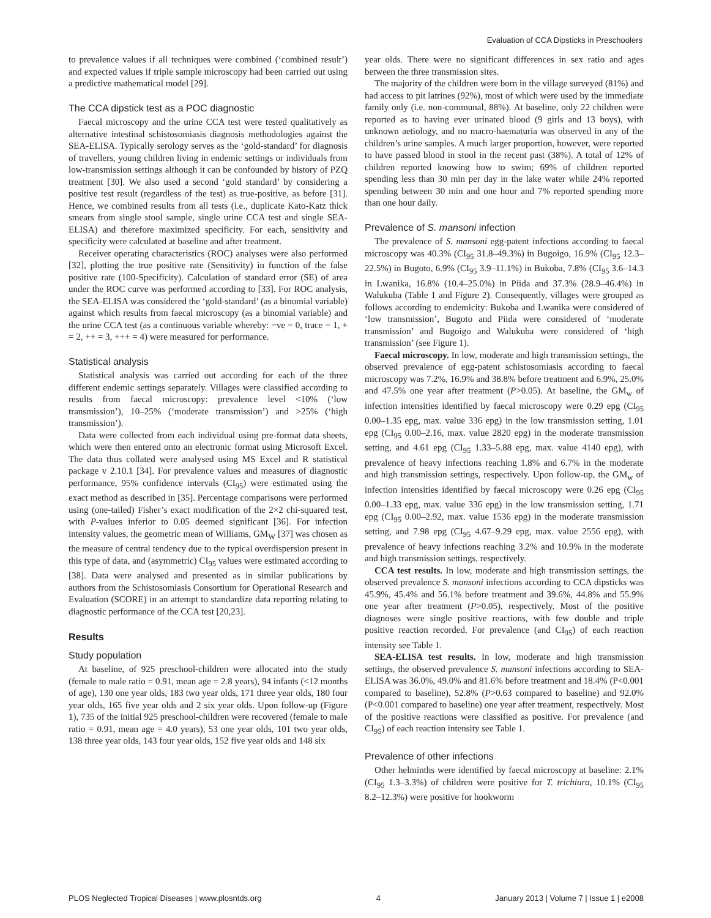Evaluation of CCA Dipsticks in Preschoolers
to prevalence values if all techniques were combined (‘combined result’) and expected values if triple sample microscopy had been carried out using a predictive mathematical model [29].
The CCA dipstick test as a POC diagnostic
Faecal microscopy and the urine CCA test were tested qualitatively as alternative intestinal schistosomiasis diagnosis methodologies against the SEA-ELISA. Typically serology serves as the ‘gold-standard’ for diagnosis of travellers, young children living in endemic settings or individuals from low-transmission settings although it can be confounded by history of PZQ treatment [30]. We also used a second ‘gold standard’ by considering a positive test result (regardless of the test) as true-positive, as before [31]. Hence, we combined results from all tests (i.e., duplicate Kato-Katz thick smears from single stool sample, single urine CCA test and single SEA-ELISA) and therefore maximized specificity. For each, sensitivity and specificity were calculated at baseline and after treatment.
Receiver operating characteristics (ROC) analyses were also performed [32], plotting the true positive rate (Sensitivity) in function of the false positive rate (100-Specificity). Calculation of standard error (SE) of area under the ROC curve was performed according to [33]. For ROC analysis, the SEA-ELISA was considered the ‘gold-standard’ (as a binomial variable) against which results from faecal microscopy (as a binomial variable) and the urine CCA test (as a continuous variable whereby: −ve = 0, trace = 1, + = 2, ++ = 3, +++ = 4) were measured for performance.
Statistical analysis
Statistical analysis was carried out according for each of the three different endemic settings separately. Villages were classified according to results from faecal microscopy: prevalence level <10% (‘low transmission’), 10–25% (‘moderate transmission’) and >25% (‘high transmission’).
Data were collected from each individual using pre-format data sheets, which were then entered onto an electronic format using Microsoft Excel. The data thus collated were analysed using MS Excel and R statistical package v 2.10.1 [34]. For prevalence values and measures of diagnostic performance, 95% confidence intervals (CI<sub>95</sub>) were estimated using the exact method as described in [35]. Percentage comparisons were performed using (one-tailed) Fisher’s exact modification of the 2×2 chi-squared test, with P-values inferior to 0.05 deemed significant [36]. For infection intensity values, the geometric mean of Williams, GM<sub>W</sub> [37] was chosen as the measure of central tendency due to the typical overdispersion present in this type of data, and (asymmetric) CI<sub>95</sub> values were estimated according to [38]. Data were analysed and presented as in similar publications by authors from the Schistosomiasis Consortium for Operational Research and Evaluation (SCORE) in an attempt to standardize data reporting relating to diagnostic performance of the CCA test [20,23].
Results
Study population
At baseline, of 925 preschool-children were allocated into the study (female to male ratio = 0.91, mean age = 2.8 years), 94 infants (<12 months of age), 130 one year olds, 183 two year olds, 171 three year olds, 180 four year olds, 165 five year olds and 2 six year olds. Upon follow-up (Figure 1), 735 of the initial 925 preschool-children were recovered (female to male ratio = 0.91, mean age = 4.0 years), 53 one year olds, 101 two year olds, 138 three year olds, 143 four year olds, 152 five year olds and 148 six
year olds. There were no significant differences in sex ratio and ages between the three transmission sites.
The majority of the children were born in the village surveyed (81%) and had access to pit latrines (92%), most of which were used by the immediate family only (i.e. non-communal, 88%). At baseline, only 22 children were reported as to having ever urinated blood (9 girls and 13 boys), with unknown aetiology, and no macro-haematuria was observed in any of the children’s urine samples. A much larger proportion, however, were reported to have passed blood in stool in the recent past (38%). A total of 12% of children reported knowing how to swim; 69% of children reported spending less than 30 min per day in the lake water while 24% reported spending between 30 min and one hour and 7% reported spending more than one hour daily.
Prevalence of S. mansoni infection
The prevalence of S. mansoni egg-patent infections according to faecal microscopy was 40.3% (CI<sub>95</sub> 31.8–49.3%) in Bugoigo, 16.9% (CI<sub>95</sub> 12.3–22.5%) in Bugoto, 6.9% (CI<sub>95</sub> 3.9–11.1%) in Bukoba, 7.8% (CI<sub>95</sub> 3.6–14.3 in Lwanika, 16.8% (10.4–25.0%) in Piida and 37.3% (28.9–46.4%) in Walukuba (Table 1 and Figure 2). Consequently, villages were grouped as follows according to endemicity: Bukoba and Lwanika were considered of ‘low transmission’, Bugoto and Piida were considered of ‘moderate transmission’ and Bugoigo and Walukuba were considered of ‘high transmission’ (see Figure 1).
Faecal microscopy. In low, moderate and high transmission settings, the observed prevalence of egg-patent schistosomiasis according to faecal microscopy was 7.2%, 16.9% and 38.8% before treatment and 6.9%, 25.0% and 47.5% one year after treatment (P>0.05). At baseline, the GM<sub>w</sub> of infection intensities identified by faecal microscopy were 0.29 epg (CI<sub>95</sub> 0.00–1.35 epg, max. value 336 epg) in the low transmission setting, 1.01 epg (CI<sub>95</sub> 0.00–2.16, max. value 2820 epg) in the moderate transmission setting, and 4.61 epg (CI<sub>95</sub> 1.33–5.88 epg, max. value 4140 epg), with prevalence of heavy infections reaching 1.8% and 6.7% in the moderate and high transmission settings, respectively. Upon follow-up, the GM<sub>w</sub> of infection intensities identified by faecal microscopy were 0.26 epg (CI<sub>95</sub> 0.00–1.33 epg, max. value 336 epg) in the low transmission setting, 1.71 epg (CI<sub>95</sub> 0.00–2.92, max. value 1536 epg) in the moderate transmission setting, and 7.98 epg (CI<sub>95</sub> 4.67–9.29 epg, max. value 2556 epg), with prevalence of heavy infections reaching 3.2% and 10.9% in the moderate and high transmission settings, respectively.
CCA test results. In low, moderate and high transmission settings, the observed prevalence S. mansoni infections according to CCA dipsticks was 45.9%, 45.4% and 56.1% before treatment and 39.6%, 44.8% and 55.9% one year after treatment (P>0.05), respectively. Most of the positive diagnoses were single positive reactions, with few double and triple positive reaction recorded. For prevalence (and CI<sub>95</sub>) of each reaction intensity see Table 1.
SEA-ELISA test results. In low, moderate and high transmission settings, the observed prevalence S. mansoni infections according to SEA-ELISA was 36.0%, 49.0% and 81.6% before treatment and 18.4% (P<0.001 compared to baseline), 52.8% (P>0.63 compared to baseline) and 92.0% (P<0.001 compared to baseline) one year after treatment, respectively. Most of the positive reactions were classified as positive. For prevalence (and CI<sub>95</sub>) of each reaction intensity see Table 1.
Prevalence of other infections
Other helminths were identified by faecal microscopy at baseline: 2.1% (CI<sub>95</sub> 1.3–3.3%) of children were positive for T. trichiura, 10.1% (CI<sub>95</sub> 8.2–12.3%) were positive for hookworm
PLOS Neglected Tropical Diseases | www.plosntds.org 4 January 2013 | Volume 7 | Issue 1 | e2008